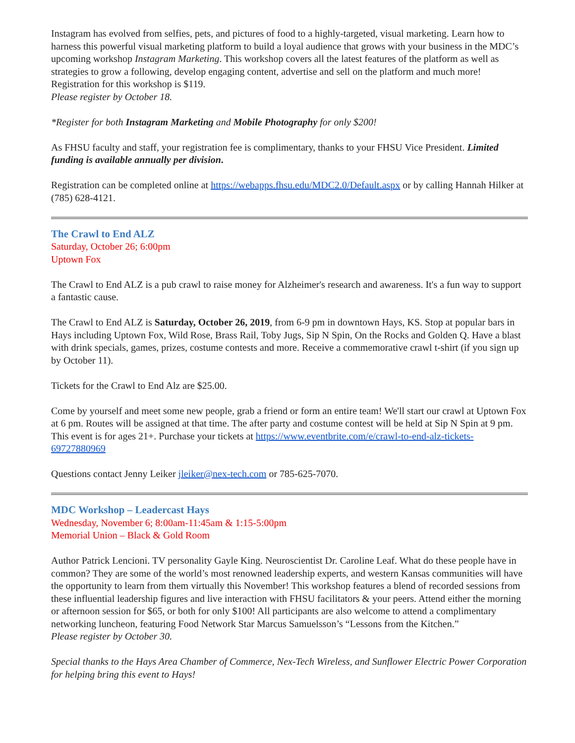Instagram has evolved from selfies, pets, and pictures of food to a highly-targeted, visual marketing. Learn how to harness this powerful visual marketing platform to build a loyal audience that grows with your business in the MDC’s upcoming workshop Instagram Marketing. This workshop covers all the latest features of the platform as well as strategies to grow a following, develop engaging content, advertise and sell on the platform and much more! Registration for this workshop is $119.
Please register by October 18.
*Register for both Instagram Marketing and Mobile Photography for only $200!
As FHSU faculty and staff, your registration fee is complimentary, thanks to your FHSU Vice President. Limited funding is available annually per division.
Registration can be completed online at https://webapps.fhsu.edu/MDC2.0/Default.aspx or by calling Hannah Hilker at (785) 628-4121.
The Crawl to End ALZ
Saturday, October 26; 6:00pm
Uptown Fox
The Crawl to End ALZ is a pub crawl to raise money for Alzheimer's research and awareness. It's a fun way to support a fantastic cause.
The Crawl to End ALZ is Saturday, October 26, 2019, from 6-9 pm in downtown Hays, KS. Stop at popular bars in Hays including Uptown Fox, Wild Rose, Brass Rail, Toby Jugs, Sip N Spin, On the Rocks and Golden Q. Have a blast with drink specials, games, prizes, costume contests and more. Receive a commemorative crawl t-shirt (if you sign up by October 11).
Tickets for the Crawl to End Alz are $25.00.
Come by yourself and meet some new people, grab a friend or form an entire team! We'll start our crawl at Uptown Fox at 6 pm. Routes will be assigned at that time. The after party and costume contest will be held at Sip N Spin at 9 pm. This event is for ages 21+. Purchase your tickets at https://www.eventbrite.com/e/crawl-to-end-alz-tickets-69727880969
Questions contact Jenny Leiker jleiker@nex-tech.com or 785-625-7070.
MDC Workshop – Leadercast Hays
Wednesday, November 6; 8:00am-11:45am & 1:15-5:00pm
Memorial Union – Black & Gold Room
Author Patrick Lencioni. TV personality Gayle King. Neuroscientist Dr. Caroline Leaf. What do these people have in common? They are some of the world’s most renowned leadership experts, and western Kansas communities will have the opportunity to learn from them virtually this November! This workshop features a blend of recorded sessions from these influential leadership figures and live interaction with FHSU facilitators & your peers. Attend either the morning or afternoon session for $65, or both for only $100! All participants are also welcome to attend a complimentary networking luncheon, featuring Food Network Star Marcus Samuelsson’s “Lessons from the Kitchen.”
Please register by October 30.
Special thanks to the Hays Area Chamber of Commerce, Nex-Tech Wireless, and Sunflower Electric Power Corporation for helping bring this event to Hays!